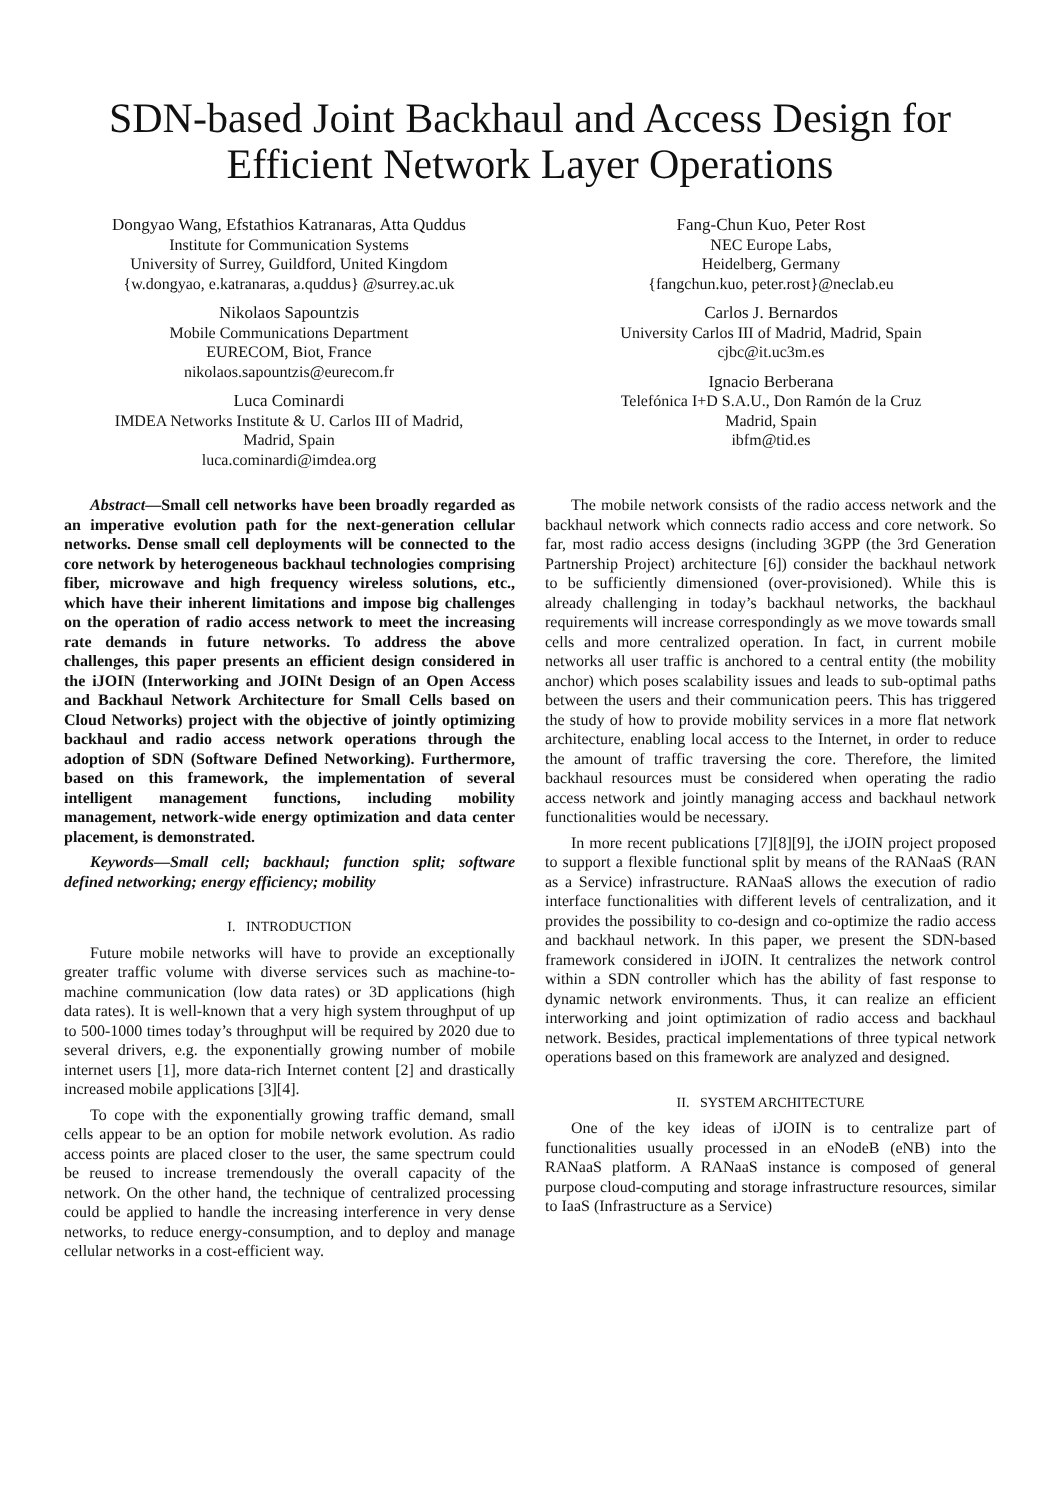SDN-based Joint Backhaul and Access Design for Efficient Network Layer Operations
Dongyao Wang, Efstathios Katranaras, Atta Quddus
Institute for Communication Systems
University of Surrey, Guildford, United Kingdom
{w.dongyao, e.katranaras, a.quddus} @surrey.ac.uk
Nikolaos Sapountzis
Mobile Communications Department
EURECOM, Biot, France
nikolaos.sapountzis@eurecom.fr
Luca Cominardi
IMDEA Networks Institute & U. Carlos III of Madrid,
Madrid, Spain
luca.cominardi@imdea.org
Fang-Chun Kuo, Peter Rost
NEC Europe Labs,
Heidelberg, Germany
{fangchun.kuo, peter.rost}@neclab.eu
Carlos J. Bernardos
University Carlos III of Madrid, Madrid, Spain
cjbc@it.uc3m.es
Ignacio Berberana
Telefónica I+D S.A.U., Don Ramón de la Cruz
Madrid, Spain
ibfm@tid.es
Abstract—Small cell networks have been broadly regarded as an imperative evolution path for the next-generation cellular networks. Dense small cell deployments will be connected to the core network by heterogeneous backhaul technologies comprising fiber, microwave and high frequency wireless solutions, etc., which have their inherent limitations and impose big challenges on the operation of radio access network to meet the increasing rate demands in future networks. To address the above challenges, this paper presents an efficient design considered in the iJOIN (Interworking and JOINt Design of an Open Access and Backhaul Network Architecture for Small Cells based on Cloud Networks) project with the objective of jointly optimizing backhaul and radio access network operations through the adoption of SDN (Software Defined Networking). Furthermore, based on this framework, the implementation of several intelligent management functions, including mobility management, network-wide energy optimization and data center placement, is demonstrated.
Keywords—Small cell; backhaul; function split; software defined networking; energy efficiency; mobility
I. INTRODUCTION
Future mobile networks will have to provide an exceptionally greater traffic volume with diverse services such as machine-to-machine communication (low data rates) or 3D applications (high data rates). It is well-known that a very high system throughput of up to 500-1000 times today’s throughput will be required by 2020 due to several drivers, e.g. the exponentially growing number of mobile internet users [1], more data-rich Internet content [2] and drastically increased mobile applications [3][4].
To cope with the exponentially growing traffic demand, small cells appear to be an option for mobile network evolution. As radio access points are placed closer to the user, the same spectrum could be reused to increase tremendously the overall capacity of the network. On the other hand, the technique of centralized processing could be applied to handle the increasing interference in very dense networks, to reduce energy-consumption, and to deploy and manage cellular networks in a cost-efficient way.
The mobile network consists of the radio access network and the backhaul network which connects radio access and core network. So far, most radio access designs (including 3GPP (the 3rd Generation Partnership Project) architecture [6]) consider the backhaul network to be sufficiently dimensioned (over-provisioned). While this is already challenging in today’s backhaul networks, the backhaul requirements will increase correspondingly as we move towards small cells and more centralized operation. In fact, in current mobile networks all user traffic is anchored to a central entity (the mobility anchor) which poses scalability issues and leads to sub-optimal paths between the users and their communication peers. This has triggered the study of how to provide mobility services in a more flat network architecture, enabling local access to the Internet, in order to reduce the amount of traffic traversing the core. Therefore, the limited backhaul resources must be considered when operating the radio access network and jointly managing access and backhaul network functionalities would be necessary.
In more recent publications [7][8][9], the iJOIN project proposed to support a flexible functional split by means of the RANaaS (RAN as a Service) infrastructure. RANaaS allows the execution of radio interface functionalities with different levels of centralization, and it provides the possibility to co-design and co-optimize the radio access and backhaul network. In this paper, we present the SDN-based framework considered in iJOIN. It centralizes the network control within a SDN controller which has the ability of fast response to dynamic network environments. Thus, it can realize an efficient interworking and joint optimization of radio access and backhaul network. Besides, practical implementations of three typical network operations based on this framework are analyzed and designed.
II. SYSTEM ARCHITECTURE
One of the key ideas of iJOIN is to centralize part of functionalities usually processed in an eNodeB (eNB) into the RANaaS platform. A RANaaS instance is composed of general purpose cloud-computing and storage infrastructure resources, similar to IaaS (Infrastructure as a Service)